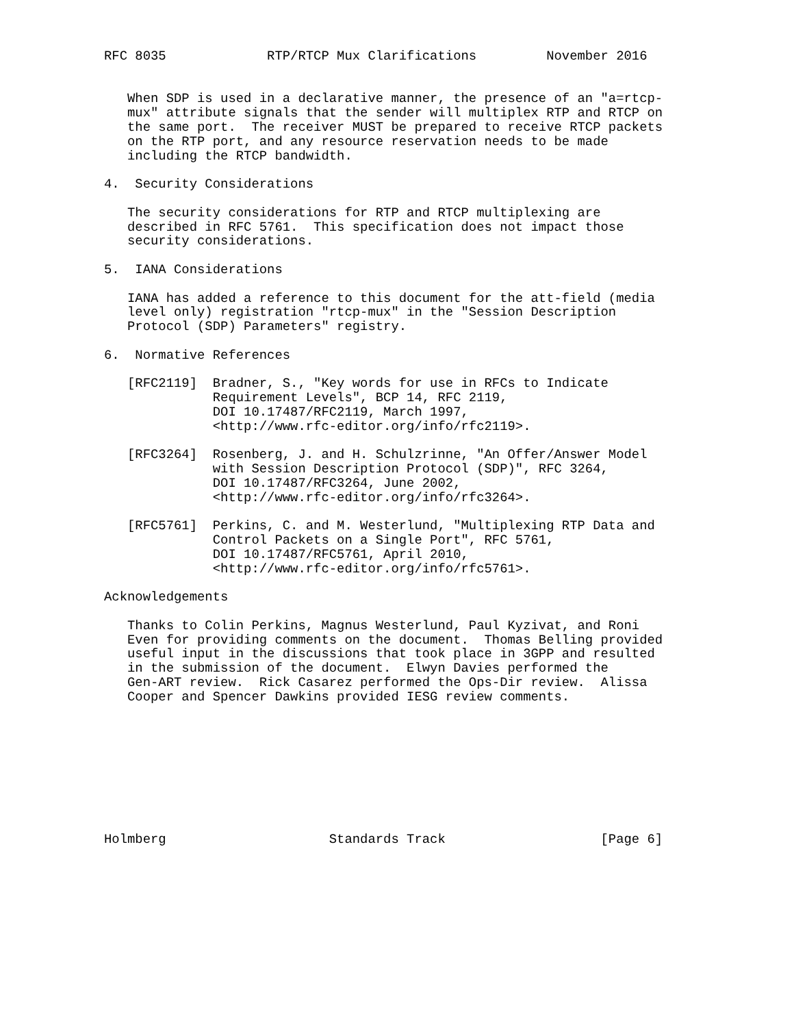RFC 8035             RTP/RTCP Mux Clarifications         November 2016


   When SDP is used in a declarative manner, the presence of an "a=rtcp-
   mux" attribute signals that the sender will multiplex RTP and RTCP on
   the same port.  The receiver MUST be prepared to receive RTCP packets
   on the RTP port, and any resource reservation needs to be made
   including the RTCP bandwidth.

4.  Security Considerations

   The security considerations for RTP and RTCP multiplexing are
   described in RFC 5761.  This specification does not impact those
   security considerations.

5.  IANA Considerations

   IANA has added a reference to this document for the att-field (media
   level only) registration "rtcp-mux" in the "Session Description
   Protocol (SDP) Parameters" registry.

6.  Normative References

   [RFC2119]  Bradner, S., "Key words for use in RFCs to Indicate
              Requirement Levels", BCP 14, RFC 2119,
              DOI 10.17487/RFC2119, March 1997,
              <http://www.rfc-editor.org/info/rfc2119>.

   [RFC3264]  Rosenberg, J. and H. Schulzrinne, "An Offer/Answer Model
              with Session Description Protocol (SDP)", RFC 3264,
              DOI 10.17487/RFC3264, June 2002,
              <http://www.rfc-editor.org/info/rfc3264>.

   [RFC5761]  Perkins, C. and M. Westerlund, "Multiplexing RTP Data and
              Control Packets on a Single Port", RFC 5761,
              DOI 10.17487/RFC5761, April 2010,
              <http://www.rfc-editor.org/info/rfc5761>.

Acknowledgements

   Thanks to Colin Perkins, Magnus Westerlund, Paul Kyzivat, and Roni
   Even for providing comments on the document.  Thomas Belling provided
   useful input in the discussions that took place in 3GPP and resulted
   in the submission of the document.  Elwyn Davies performed the
   Gen-ART review.  Rick Casarez performed the Ops-Dir review.  Alissa
   Cooper and Spencer Dawkins provided IESG review comments.









Holmberg                     Standards Track                    [Page 6]